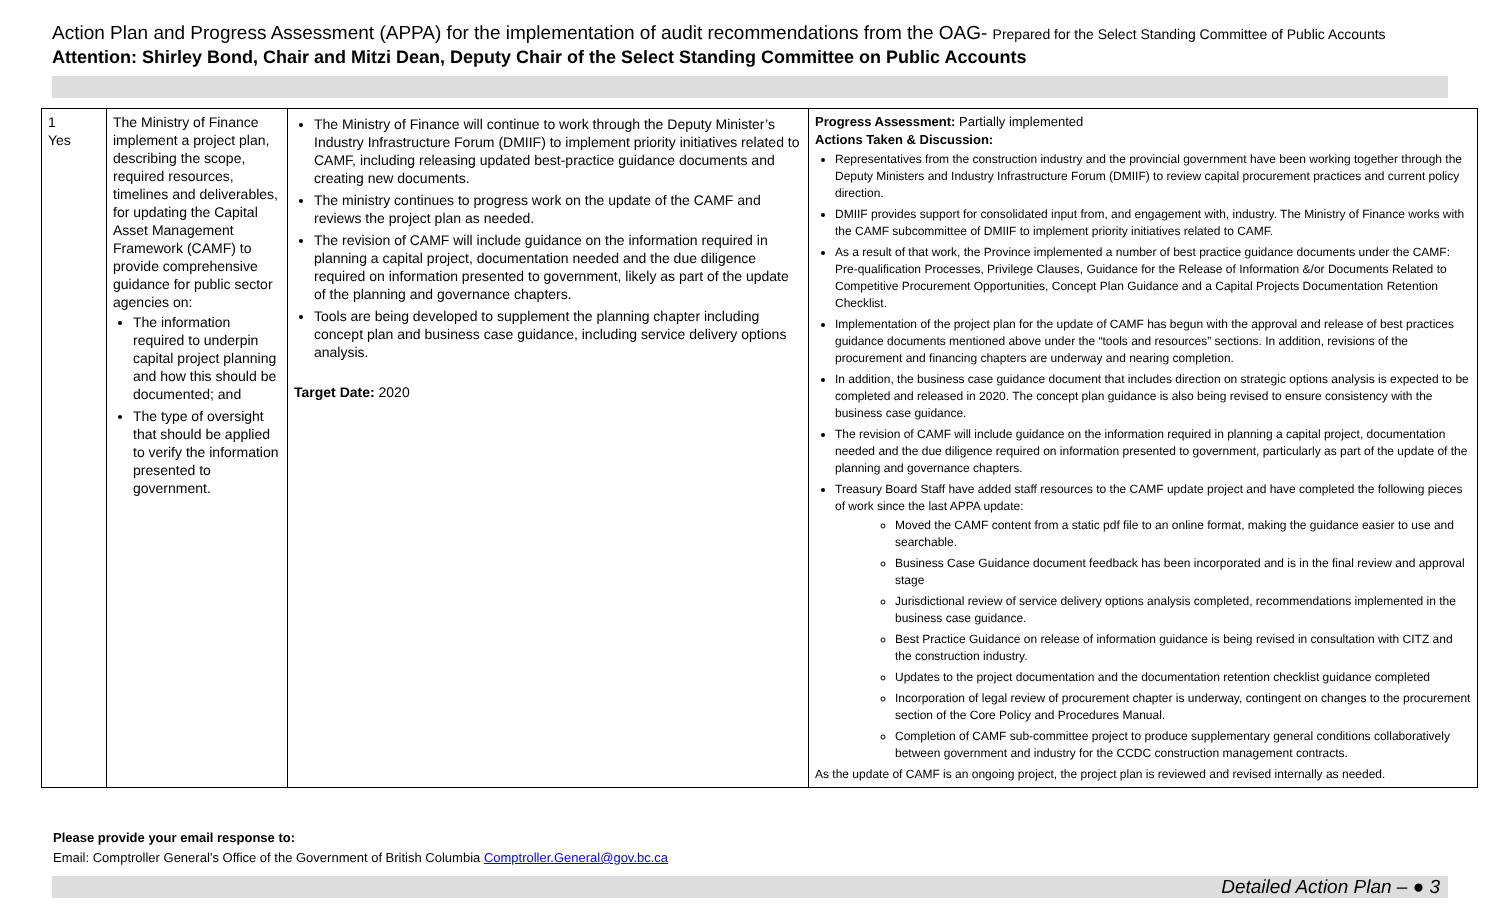Action Plan and Progress Assessment (APPA) for the implementation of audit recommendations from the OAG- Prepared for the Select Standing Committee of Public Accounts
Attention: Shirley Bond, Chair and Mitzi Dean, Deputy Chair of the Select Standing Committee on Public Accounts
| 1 Yes | The Ministry of Finance implement a project plan, describing the scope, required resources, timelines and deliverables, for updating the Capital Asset Management Framework (CAMF) to provide comprehensive guidance for public sector agencies on: The information required to underpin capital project planning and how this should be documented; and The type of oversight that should be applied to verify the information presented to government. | The Ministry of Finance will continue to work through the Deputy Minister’s Industry Infrastructure Forum (DMIIF) to implement priority initiatives related to CAMF, including releasing updated best-practice guidance documents and creating new documents. The ministry continues to progress work on the update of the CAMF and reviews the project plan as needed. The revision of CAMF will include guidance on the information required in planning a capital project, documentation needed and the due diligence required on information presented to government, likely as part of the update of the planning and governance chapters. Tools are being developed to supplement the planning chapter including concept plan and business case guidance, including service delivery options analysis. Target Date: 2020 | Progress Assessment: Partially implemented Actions Taken & Discussion: Representatives from the construction industry and the provincial government have been working together through the Deputy Ministers and Industry Infrastructure Forum (DMIIF) to review capital procurement practices and current policy direction. DMIIF provides support for consolidated input from, and engagement with, industry. The Ministry of Finance works with the CAMF subcommittee of DMIIF to implement priority initiatives related to CAMF. As a result of that work, the Province implemented a number of best practice guidance documents under the CAMF: Pre-qualification Processes, Privilege Clauses, Guidance for the Release of Information &/or Documents Related to Competitive Procurement Opportunities, Concept Plan Guidance and a Capital Projects Documentation Retention Checklist. Implementation of the project plan for the update of CAMF has begun with the approval and release of best practices guidance documents mentioned above under the “tools and resources” sections. In addition, revisions of the procurement and financing chapters are underway and nearing completion. In addition, the business case guidance document that includes direction on strategic options analysis is expected to be completed and released in 2020. The concept plan guidance is also being revised to ensure consistency with the business case guidance. The revision of CAMF will include guidance on the information required in planning a capital project, documentation needed and the due diligence required on information presented to government, particularly as part of the update of the planning and governance chapters. Treasury Board Staff have added staff resources to the CAMF update project and have completed the following pieces of work since the last APPA update: Moved the CAMF content from a static pdf file to an online format, making the guidance easier to use and searchable. Business Case Guidance document feedback has been incorporated and is in the final review and approval stage Jurisdictional review of service delivery options analysis completed, recommendations implemented in the business case guidance. Best Practice Guidance on release of information guidance is being revised in consultation with CITZ and the construction industry. Updates to the project documentation and the documentation retention checklist guidance completed Incorporation of legal review of procurement chapter is underway, contingent on changes to the procurement section of the Core Policy and Procedures Manual. Completion of CAMF sub-committee project to produce supplementary general conditions collaboratively between government and industry for the CCDC construction management contracts. As the update of CAMF is an ongoing project, the project plan is reviewed and revised internally as needed. |
Please provide your email response to:
Email: Comptroller General’s Office of the Government of British Columbia Comptroller.General@gov.bc.ca
Detailed Action Plan – ● 3